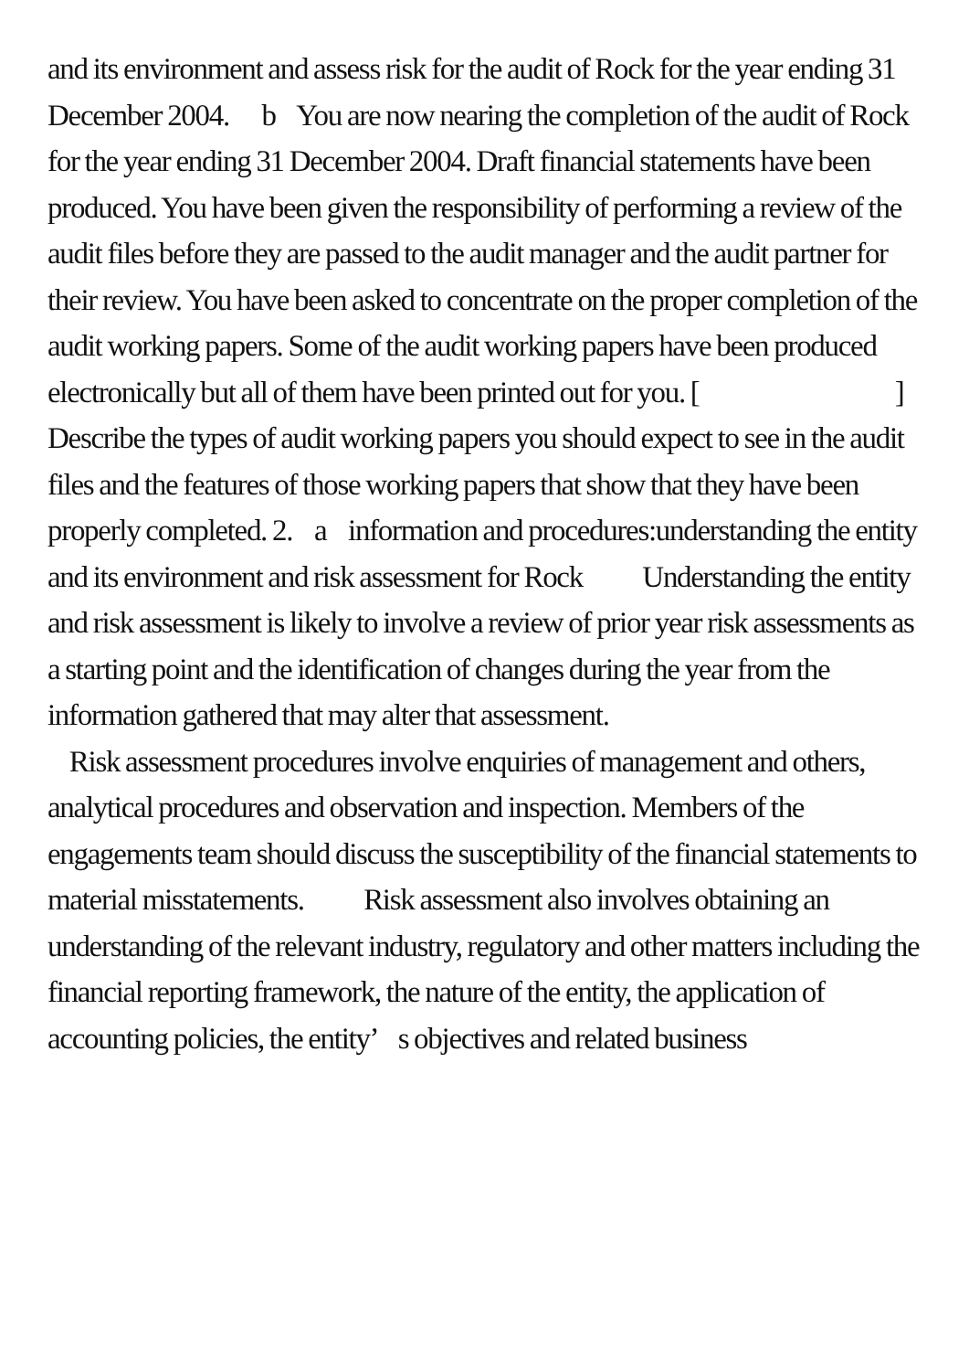and its environment and assess risk for the audit of Rock for the year ending 31 December 2004. b You are now nearing the completion of the audit of Rock for the year ending 31 December 2004. Draft financial statements have been produced. You have been given the responsibility of performing a review of the audit files before they are passed to the audit manager and the audit partner for their review. You have been asked to concentrate on the proper completion of the audit working papers. Some of the audit working papers have been produced electronically but all of them have been printed out for you. [ ] Describe the types of audit working papers you should expect to see in the audit files and the features of those working papers that show that they have been properly completed. 2. a information and procedures:understanding the entity and its environment and risk assessment for Rock Understanding the entity and risk assessment is likely to involve a review of prior year risk assessments as a starting point and the identification of changes during the year from the information gathered that may alter that assessment.
Risk assessment procedures involve enquiries of management and others, analytical procedures and observation and inspection. Members of the engagements team should discuss the susceptibility of the financial statements to material misstatements. Risk assessment also involves obtaining an understanding of the relevant industry, regulatory and other matters including the financial reporting framework, the nature of the entity, the application of accounting policies, the entity’ s objectives and related business